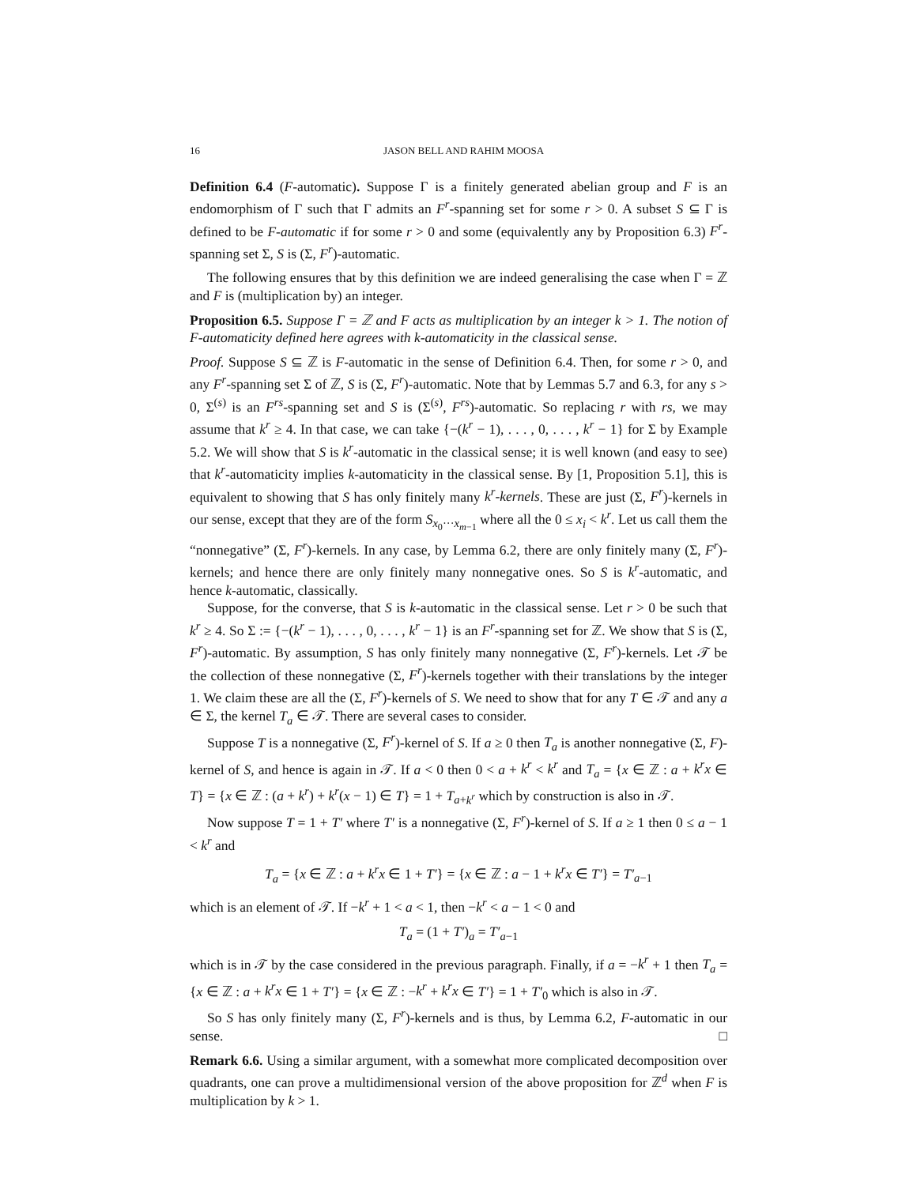16 JASON BELL AND RAHIM MOOSA
Definition 6.4 (F-automatic). Suppose Γ is a finitely generated abelian group and F is an endomorphism of Γ such that Γ admits an F<sup>r</sup>-spanning set for some r > 0. A subset S ⊆ Γ is defined to be F-automatic if for some r > 0 and some (equivalently any by Proposition 6.3) F<sup>r</sup>-spanning set Σ, S is (Σ, F<sup>r</sup>)-automatic.
The following ensures that by this definition we are indeed generalising the case when Γ = ℤ and F is (multiplication by) an integer.
Proposition 6.5. Suppose Γ = ℤ and F acts as multiplication by an integer k > 1. The notion of F-automaticity defined here agrees with k-automaticity in the classical sense.
Proof. Suppose S ⊆ ℤ is F-automatic in the sense of Definition 6.4. Then, for some r > 0, and any F<sup>r</sup>-spanning set Σ of ℤ, S is (Σ, F<sup>r</sup>)-automatic. Note that by Lemmas 5.7 and 6.3, for any s > 0, Σ<sup>(s)</sup> is an F<sup>rs</sup>-spanning set and S is (Σ<sup>(s)</sup>, F<sup>rs</sup>)-automatic. So replacing r with rs, we may assume that k<sup>r</sup> ≥ 4. In that case, we can take {−(k<sup>r</sup> − 1), . . . , 0, . . . , k<sup>r</sup> − 1} for Σ by Example 5.2. We will show that S is k<sup>r</sup>-automatic in the classical sense; it is well known (and easy to see) that k<sup>r</sup>-automaticity implies k-automaticity in the classical sense. By [1, Proposition 5.1], this is equivalent to showing that S has only finitely many k<sup>r</sup>-kernels. These are just (Σ, F<sup>r</sup>)-kernels in our sense, except that they are of the form S<sub>x<sub>0</sub>···x<sub>m−1</sub></sub> where all the 0 ≤ x<sub>i</sub> < k<sup>r</sup>. Let us call them the “nonnegative” (Σ, F<sup>r</sup>)-kernels. In any case, by Lemma 6.2, there are only finitely many (Σ, F<sup>r</sup>)-kernels; and hence there are only finitely many nonnegative ones. So S is k<sup>r</sup>-automatic, and hence k-automatic, classically.
Suppose, for the converse, that S is k-automatic in the classical sense. Let r > 0 be such that k<sup>r</sup> ≥ 4. So Σ := {−(k<sup>r</sup> − 1), . . . , 0, . . . , k<sup>r</sup> − 1} is an F<sup>r</sup>-spanning set for ℤ. We show that S is (Σ, F<sup>r</sup>)-automatic. By assumption, S has only finitely many nonnegative (Σ, F<sup>r</sup>)-kernels. Let 𝒯 be the collection of these nonnegative (Σ, F<sup>r</sup>)-kernels together with their translations by the integer 1. We claim these are all the (Σ, F<sup>r</sup>)-kernels of S. We need to show that for any T ∈ 𝒯 and any a ∈ Σ, the kernel T<sub>a</sub> ∈ 𝒯. There are several cases to consider.
Suppose T is a nonnegative (Σ, F<sup>r</sup>)-kernel of S. If a ≥ 0 then T<sub>a</sub> is another nonnegative (Σ, F)-kernel of S, and hence is again in 𝒯. If a < 0 then 0 < a + k<sup>r</sup> < k<sup>r</sup> and T<sub>a</sub> = {x ∈ ℤ : a + k<sup>r</sup>x ∈ T} = {x ∈ ℤ : (a + k<sup>r</sup>) + k<sup>r</sup>(x − 1) ∈ T} = 1 + T<sub>a+k<sup>r</sup></sub> which by construction is also in 𝒯.
Now suppose T = 1 + T′ where T′ is a nonnegative (Σ, F<sup>r</sup>)-kernel of S. If a ≥ 1 then 0 ≤ a − 1 < k<sup>r</sup> and
T<sub>a</sub> = {x ∈ ℤ : a + k<sup>r</sup>x ∈ 1 + T′} = {x ∈ ℤ : a − 1 + k<sup>r</sup>x ∈ T′} = T′<sub>a−1</sub>
which is an element of 𝒯. If −k<sup>r</sup> + 1 < a < 1, then −k<sup>r</sup> < a − 1 < 0 and
T<sub>a</sub> = (1 + T′)<sub>a</sub> = T′<sub>a−1</sub>
which is in 𝒯 by the case considered in the previous paragraph. Finally, if a = −k<sup>r</sup> + 1 then T<sub>a</sub> = {x ∈ ℤ : a + k<sup>r</sup>x ∈ 1 + T′} = {x ∈ ℤ : −k<sup>r</sup> + k<sup>r</sup>x ∈ T′} = 1 + T′<sub>0</sub> which is also in 𝒯.
So S has only finitely many (Σ, F<sup>r</sup>)-kernels and is thus, by Lemma 6.2, F-automatic in our sense. □
Remark 6.6. Using a similar argument, with a somewhat more complicated decomposition over quadrants, one can prove a multidimensional version of the above proposition for ℤ<sup>d</sup> when F is multiplication by k > 1.